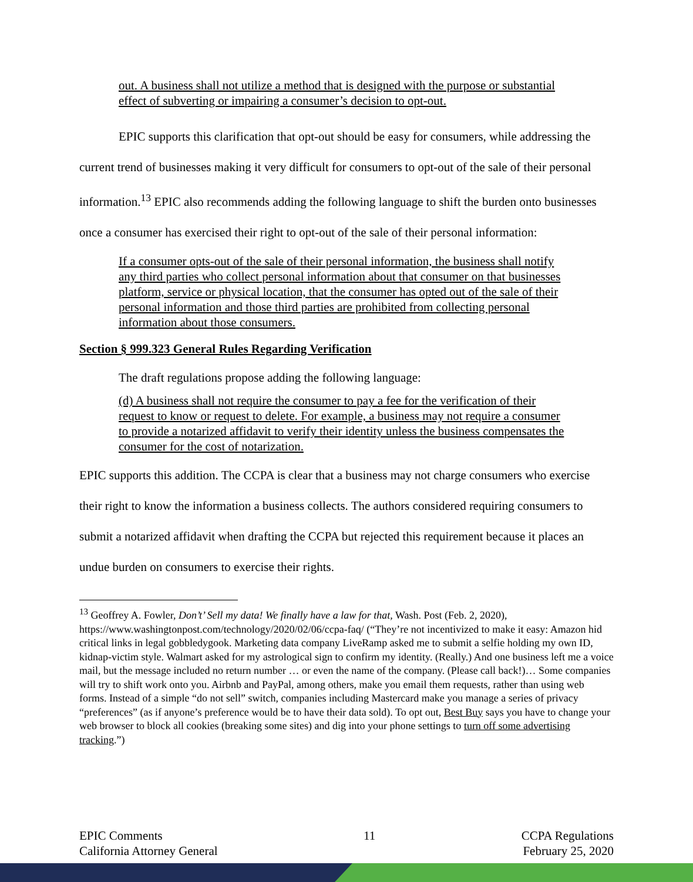out. A business shall not utilize a method that is designed with the purpose or substantial effect of subverting or impairing a consumer’s decision to opt-out.
EPIC supports this clarification that opt-out should be easy for consumers, while addressing the current trend of businesses making it very difficult for consumers to opt-out of the sale of their personal information.<sup>13</sup> EPIC also recommends adding the following language to shift the burden onto businesses once a consumer has exercised their right to opt-out of the sale of their personal information:
If a consumer opts-out of the sale of their personal information, the business shall notify any third parties who collect personal information about that consumer on that businesses platform, service or physical location, that the consumer has opted out of the sale of their personal information and those third parties are prohibited from collecting personal information about those consumers.
Section § 999.323 General Rules Regarding Verification
The draft regulations propose adding the following language:
(d) A business shall not require the consumer to pay a fee for the verification of their request to know or request to delete. For example, a business may not require a consumer to provide a notarized affidavit to verify their identity unless the business compensates the consumer for the cost of notarization.
EPIC supports this addition. The CCPA is clear that a business may not charge consumers who exercise their right to know the information a business collects. The authors considered requiring consumers to submit a notarized affidavit when drafting the CCPA but rejected this requirement because it places an undue burden on consumers to exercise their rights.
<sup>13</sup> Geoffrey A. Fowler, Don’t’ Sell my data! We finally have a law for that, Wash. Post (Feb. 2, 2020), https://www.washingtonpost.com/technology/2020/02/06/ccpa-faq/ (“They’re not incentivized to make it easy: Amazon hid critical links in legal gobbledygook. Marketing data company LiveRamp asked me to submit a selfie holding my own ID, kidnap-victim style. Walmart asked for my astrological sign to confirm my identity. (Really.) And one business left me a voice mail, but the message included no return number … or even the name of the company. (Please call back!)… Some companies will try to shift work onto you. Airbnb and PayPal, among others, make you email them requests, rather than using web forms. Instead of a simple “do not sell” switch, companies including Mastercard make you manage a series of privacy “preferences” (as if anyone’s preference would be to have their data sold). To opt out, Best Buy says you have to change your web browser to block all cookies (breaking some sites) and dig into your phone settings to turn off some advertising tracking.”)
EPIC Comments
California Attorney General
11 CCPA Regulations
February 25, 2020